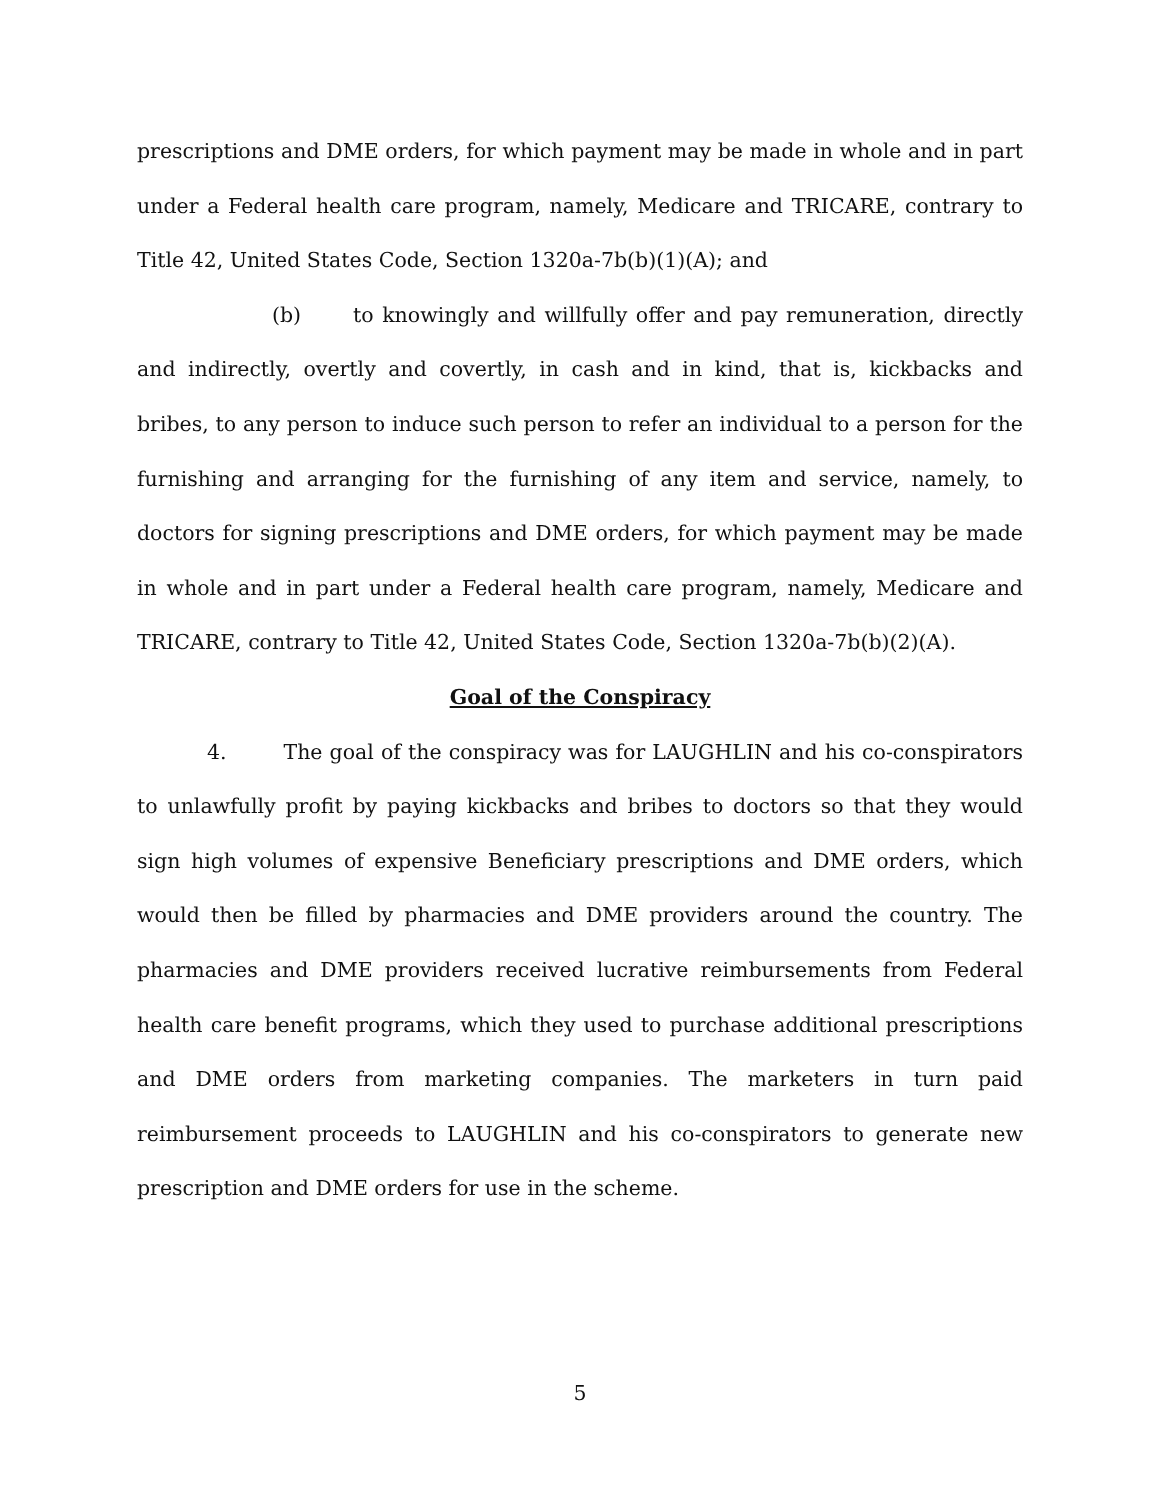prescriptions and DME orders, for which payment may be made in whole and in part under a Federal health care program, namely, Medicare and TRICARE, contrary to Title 42, United States Code, Section 1320a-7b(b)(1)(A); and
(b) to knowingly and willfully offer and pay remuneration, directly and indirectly, overtly and covertly, in cash and in kind, that is, kickbacks and bribes, to any person to induce such person to refer an individual to a person for the furnishing and arranging for the furnishing of any item and service, namely, to doctors for signing prescriptions and DME orders, for which payment may be made in whole and in part under a Federal health care program, namely, Medicare and TRICARE, contrary to Title 42, United States Code, Section 1320a-7b(b)(2)(A).
Goal of the Conspiracy
4. The goal of the conspiracy was for LAUGHLIN and his co-conspirators to unlawfully profit by paying kickbacks and bribes to doctors so that they would sign high volumes of expensive Beneficiary prescriptions and DME orders, which would then be filled by pharmacies and DME providers around the country. The pharmacies and DME providers received lucrative reimbursements from Federal health care benefit programs, which they used to purchase additional prescriptions and DME orders from marketing companies. The marketers in turn paid reimbursement proceeds to LAUGHLIN and his co-conspirators to generate new prescription and DME orders for use in the scheme.
5